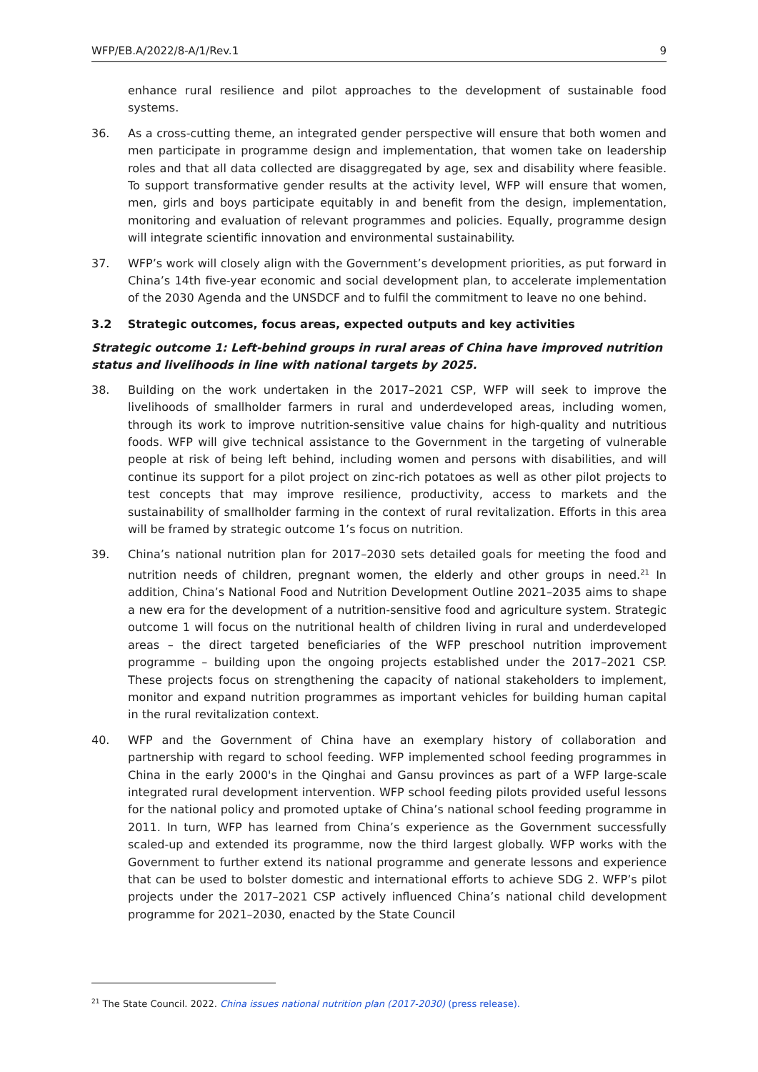WFP/EB.A/2022/8-A/1/Rev.1 9
enhance rural resilience and pilot approaches to the development of sustainable food systems.
36. As a cross-cutting theme, an integrated gender perspective will ensure that both women and men participate in programme design and implementation, that women take on leadership roles and that all data collected are disaggregated by age, sex and disability where feasible. To support transformative gender results at the activity level, WFP will ensure that women, men, girls and boys participate equitably in and benefit from the design, implementation, monitoring and evaluation of relevant programmes and policies. Equally, programme design will integrate scientific innovation and environmental sustainability.
37. WFP’s work will closely align with the Government’s development priorities, as put forward in China’s 14th five-year economic and social development plan, to accelerate implementation of the 2030 Agenda and the UNSDCF and to fulfil the commitment to leave no one behind.
3.2 Strategic outcomes, focus areas, expected outputs and key activities
Strategic outcome 1: Left-behind groups in rural areas of China have improved nutrition status and livelihoods in line with national targets by 2025.
38. Building on the work undertaken in the 2017–2021 CSP, WFP will seek to improve the livelihoods of smallholder farmers in rural and underdeveloped areas, including women, through its work to improve nutrition-sensitive value chains for high-quality and nutritious foods. WFP will give technical assistance to the Government in the targeting of vulnerable people at risk of being left behind, including women and persons with disabilities, and will continue its support for a pilot project on zinc-rich potatoes as well as other pilot projects to test concepts that may improve resilience, productivity, access to markets and the sustainability of smallholder farming in the context of rural revitalization. Efforts in this area will be framed by strategic outcome 1’s focus on nutrition.
39. China’s national nutrition plan for 2017–2030 sets detailed goals for meeting the food and nutrition needs of children, pregnant women, the elderly and other groups in need.<sup>21</sup> In addition, China’s National Food and Nutrition Development Outline 2021–2035 aims to shape a new era for the development of a nutrition-sensitive food and agriculture system. Strategic outcome 1 will focus on the nutritional health of children living in rural and underdeveloped areas – the direct targeted beneficiaries of the WFP preschool nutrition improvement programme – building upon the ongoing projects established under the 2017–2021 CSP. These projects focus on strengthening the capacity of national stakeholders to implement, monitor and expand nutrition programmes as important vehicles for building human capital in the rural revitalization context.
40. WFP and the Government of China have an exemplary history of collaboration and partnership with regard to school feeding. WFP implemented school feeding programmes in China in the early 2000's in the Qinghai and Gansu provinces as part of a WFP large-scale integrated rural development intervention. WFP school feeding pilots provided useful lessons for the national policy and promoted uptake of China’s national school feeding programme in 2011. In turn, WFP has learned from China’s experience as the Government successfully scaled-up and extended its programme, now the third largest globally. WFP works with the Government to further extend its national programme and generate lessons and experience that can be used to bolster domestic and international efforts to achieve SDG 2. WFP’s pilot projects under the 2017–2021 CSP actively influenced China’s national child development programme for 2021–2030, enacted by the State Council
<sup>21</sup> The State Council. 2022. China issues national nutrition plan (2017-2030) (press release).